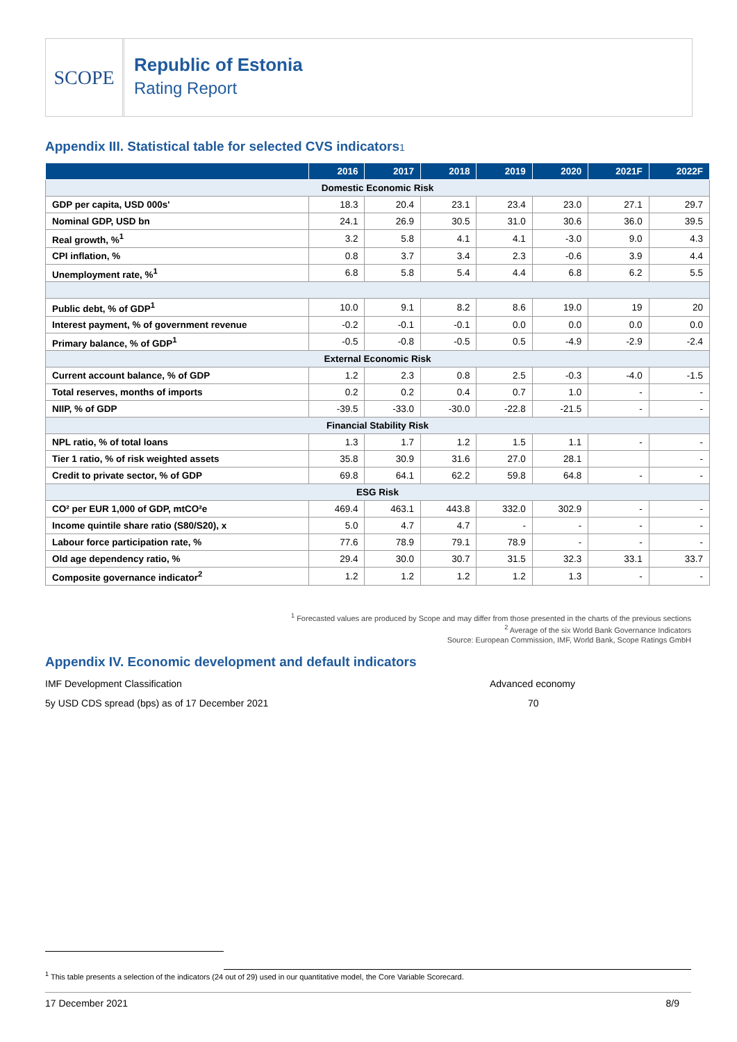SCOPE
Republic of Estonia
Rating Report
Appendix III. Statistical table for selected CVS indicators1
| | 2016 | 2017 | 2018 | 2019 | 2020 | 2021F | 2022F |
| --- | --- | --- | --- | --- | --- | --- | --- |
| Domestic Economic Risk | | | | | | | |
| GDP per capita, USD 000s' | 18.3 | 20.4 | 23.1 | 23.4 | 23.0 | 27.1 | 29.7 |
| Nominal GDP, USD bn | 24.1 | 26.9 | 30.5 | 31.0 | 30.6 | 36.0 | 39.5 |
| Real growth, %<sup>1</sup> | 3.2 | 5.8 | 4.1 | 4.1 | -3.0 | 9.0 | 4.3 |
| CPI inflation, % | 0.8 | 3.7 | 3.4 | 2.3 | -0.6 | 3.9 | 4.4 |
| Unemployment rate, %<sup>1</sup> | 6.8 | 5.8 | 5.4 | 4.4 | 6.8 | 6.2 | 5.5 |
| Public debt, % of GDP<sup>1</sup> | 10.0 | 9.1 | 8.2 | 8.6 | 19.0 | 19 | 20 |
| Interest payment, % of government revenue | -0.2 | -0.1 | -0.1 | 0.0 | 0.0 | 0.0 | 0.0 |
| Primary balance, % of GDP<sup>1</sup> | -0.5 | -0.8 | -0.5 | 0.5 | -4.9 | -2.9 | -2.4 |
| External Economic Risk | | | | | | | |
| Current account balance, % of GDP | 1.2 | 2.3 | 0.8 | 2.5 | -0.3 | -4.0 | -1.5 |
| Total reserves, months of imports | 0.2 | 0.2 | 0.4 | 0.7 | 1.0 | - | - |
| NIIP, % of GDP | -39.5 | -33.0 | -30.0 | -22.8 | -21.5 | - | - |
| Financial Stability Risk | | | | | | | |
| NPL ratio, % of total loans | 1.3 | 1.7 | 1.2 | 1.5 | 1.1 | - | - |
| Tier 1 ratio, % of risk weighted assets | 35.8 | 30.9 | 31.6 | 27.0 | 28.1 | | - |
| Credit to private sector, % of GDP | 69.8 | 64.1 | 62.2 | 59.8 | 64.8 | - | - |
| ESG Risk | | | | | | | |
| CO² per EUR 1,000 of GDP, mtCO²e | 469.4 | 463.1 | 443.8 | 332.0 | 302.9 | - | - |
| Income quintile share ratio (S80/S20), x | 5.0 | 4.7 | 4.7 | - | - | - | - |
| Labour force participation rate, % | 77.6 | 78.9 | 79.1 | 78.9 | - | - | - |
| Old age dependency ratio, % | 29.4 | 30.0 | 30.7 | 31.5 | 32.3 | 33.1 | 33.7 |
| Composite governance indicator<sup>2</sup> | 1.2 | 1.2 | 1.2 | 1.2 | 1.3 | - | - |
<sup>1</sup> Forecasted values are produced by Scope and may differ from those presented in the charts of the previous sections
<sup>2</sup> Average of the six World Bank Governance Indicators
Source: European Commission, IMF, World Bank, Scope Ratings GmbH
Appendix IV. Economic development and default indicators
IMF Development Classification Advanced economy
5y USD CDS spread (bps) as of 17 December 2021 70
<sup>1</sup> This table presents a selection of the indicators (24 out of 29) used in our quantitative model, the Core Variable Scorecard.
17 December 2021 8/9